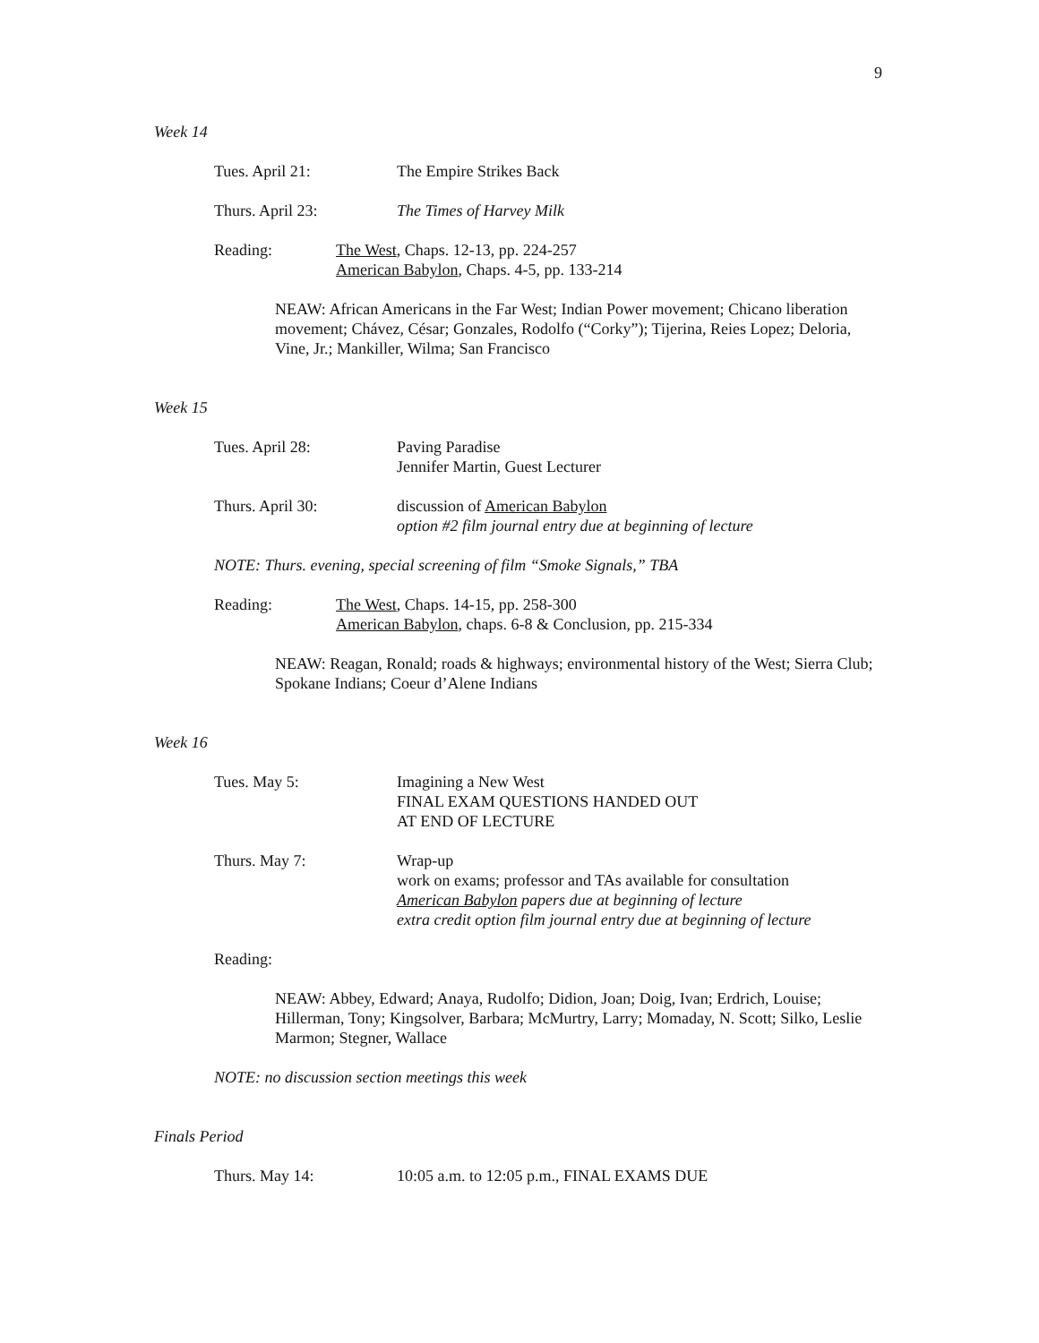9
Week 14
Tues. April 21: The Empire Strikes Back
Thurs. April 23: The Times of Harvey Milk
Reading: The West, Chaps. 12-13, pp. 224-257
American Babylon, Chaps. 4-5, pp. 133-214
NEAW: African Americans in the Far West; Indian Power movement; Chicano liberation movement; Chávez, César; Gonzales, Rodolfo (“Corky”); Tijerina, Reies Lopez; Deloria, Vine, Jr.; Mankiller, Wilma; San Francisco
Week 15
Tues. April 28: Paving Paradise
Jennifer Martin, Guest Lecturer
Thurs. April 30: discussion of American Babylon
option #2 film journal entry due at beginning of lecture
NOTE: Thurs. evening, special screening of film “Smoke Signals,” TBA
Reading: The West, Chaps. 14-15, pp. 258-300
American Babylon, chaps. 6-8 & Conclusion, pp. 215-334
NEAW: Reagan, Ronald; roads & highways; environmental history of the West; Sierra Club; Spokane Indians; Coeur d’Alene Indians
Week 16
Tues. May 5: Imagining a New West
FINAL EXAM QUESTIONS HANDED OUT
AT END OF LECTURE
Thurs. May 7: Wrap-up
work on exams; professor and TAs available for consultation
American Babylon papers due at beginning of lecture
extra credit option film journal entry due at beginning of lecture
Reading:
NEAW: Abbey, Edward; Anaya, Rudolfo; Didion, Joan; Doig, Ivan; Erdrich, Louise; Hillerman, Tony; Kingsolver, Barbara; McMurtry, Larry; Momaday, N. Scott; Silko, Leslie Marmon; Stegner, Wallace
NOTE: no discussion section meetings this week
Finals Period
Thurs. May 14: 10:05 a.m. to 12:05 p.m., FINAL EXAMS DUE